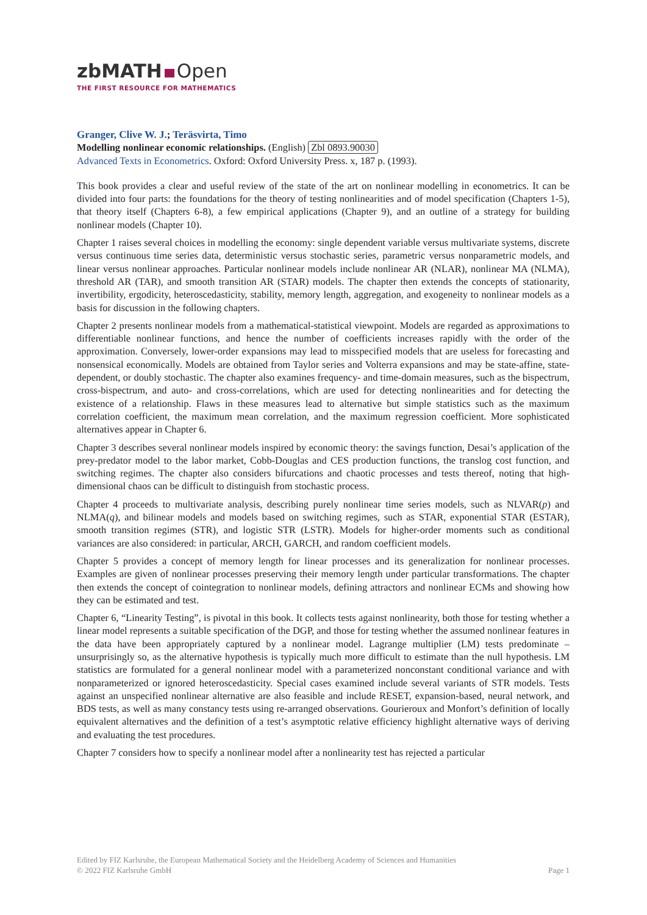zbMATH Open
THE FIRST RESOURCE FOR MATHEMATICS
Granger, Clive W. J.; Teräsvirta, Timo
Modelling nonlinear economic relationships. (English) Zbl 0893.90030
Advanced Texts in Econometrics. Oxford: Oxford University Press. x, 187 p. (1993).
This book provides a clear and useful review of the state of the art on nonlinear modelling in econometrics. It can be divided into four parts: the foundations for the theory of testing nonlinearities and of model specification (Chapters 1-5), that theory itself (Chapters 6-8), a few empirical applications (Chapter 9), and an outline of a strategy for building nonlinear models (Chapter 10).
Chapter 1 raises several choices in modelling the economy: single dependent variable versus multivariate systems, discrete versus continuous time series data, deterministic versus stochastic series, parametric versus nonparametric models, and linear versus nonlinear approaches. Particular nonlinear models include nonlinear AR (NLAR), nonlinear MA (NLMA), threshold AR (TAR), and smooth transition AR (STAR) models. The chapter then extends the concepts of stationarity, invertibility, ergodicity, heteroscedasticity, stability, memory length, aggregation, and exogeneity to nonlinear models as a basis for discussion in the following chapters.
Chapter 2 presents nonlinear models from a mathematical-statistical viewpoint. Models are regarded as approximations to differentiable nonlinear functions, and hence the number of coefficients increases rapidly with the order of the approximation. Conversely, lower-order expansions may lead to misspecified models that are useless for forecasting and nonsensical economically. Models are obtained from Taylor series and Volterra expansions and may be state-affine, state-dependent, or doubly stochastic. The chapter also examines frequency- and time-domain measures, such as the bispectrum, cross-bispectrum, and auto- and cross-correlations, which are used for detecting nonlinearities and for detecting the existence of a relationship. Flaws in these measures lead to alternative but simple statistics such as the maximum correlation coefficient, the maximum mean correlation, and the maximum regression coefficient. More sophisticated alternatives appear in Chapter 6.
Chapter 3 describes several nonlinear models inspired by economic theory: the savings function, Desai’s application of the prey-predator model to the labor market, Cobb-Douglas and CES production functions, the translog cost function, and switching regimes. The chapter also considers bifurcations and chaotic processes and tests thereof, noting that high-dimensional chaos can be difficult to distinguish from stochastic process.
Chapter 4 proceeds to multivariate analysis, describing purely nonlinear time series models, such as NLVAR(p) and NLMA(q), and bilinear models and models based on switching regimes, such as STAR, exponential STAR (ESTAR), smooth transition regimes (STR), and logistic STR (LSTR). Models for higher-order moments such as conditional variances are also considered: in particular, ARCH, GARCH, and random coefficient models.
Chapter 5 provides a concept of memory length for linear processes and its generalization for nonlinear processes. Examples are given of nonlinear processes preserving their memory length under particular transformations. The chapter then extends the concept of cointegration to nonlinear models, defining attractors and nonlinear ECMs and showing how they can be estimated and test.
Chapter 6, “Linearity Testing”, is pivotal in this book. It collects tests against nonlinearity, both those for testing whether a linear model represents a suitable specification of the DGP, and those for testing whether the assumed nonlinear features in the data have been appropriately captured by a nonlinear model. Lagrange multiplier (LM) tests predominate – unsurprisingly so, as the alternative hypothesis is typically much more difficult to estimate than the null hypothesis. LM statistics are formulated for a general nonlinear model with a parameterized nonconstant conditional variance and with nonparameterized or ignored heteroscedasticity. Special cases examined include several variants of STR models. Tests against an unspecified nonlinear alternative are also feasible and include RESET, expansion-based, neural network, and BDS tests, as well as many constancy tests using re-arranged observations. Gourieroux and Monfort’s definition of locally equivalent alternatives and the definition of a test’s asymptotic relative efficiency highlight alternative ways of deriving and evaluating the test procedures.
Chapter 7 considers how to specify a nonlinear model after a nonlinearity test has rejected a particular
Edited by FIZ Karlsruhe, the European Mathematical Society and the Heidelberg Academy of Sciences and Humanities
© 2022 FIZ Karlsruhe GmbH Page 1